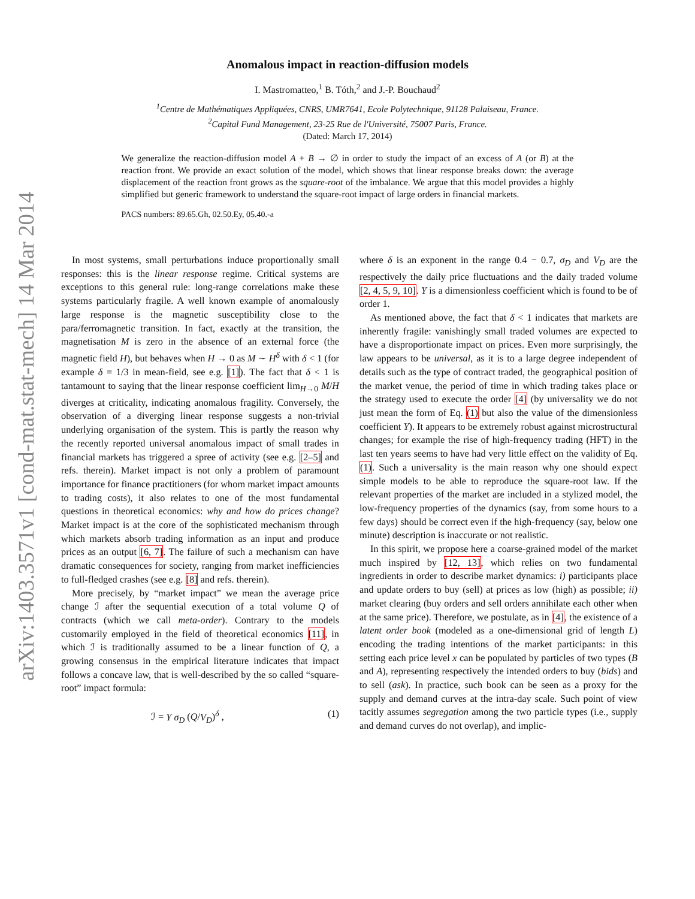arXiv:1403.3571v1 [cond-mat.stat-mech] 14 Mar 2014
Anomalous impact in reaction-diffusion models
I. Mastromatteo,<sup>1</sup> B. Tóth,<sup>2</sup> and J.-P. Bouchaud<sup>2</sup>
<sup>1</sup> Centre de Mathématiques Appliquées, CNRS, UMR7641, Ecole Polytechnique, 91128 Palaiseau, France.
<sup>2</sup> Capital Fund Management, 23-25 Rue de l'Université, 75007 Paris, France.
(Dated: March 17, 2014)
We generalize the reaction-diffusion model A + B → ∅ in order to study the impact of an excess of A (or B) at the reaction front. We provide an exact solution of the model, which shows that linear response breaks down: the average displacement of the reaction front grows as the square-root of the imbalance. We argue that this model provides a highly simplified but generic framework to understand the square-root impact of large orders in financial markets.
PACS numbers: 89.65.Gh, 02.50.Ey, 05.40.-a
In most systems, small perturbations induce proportionally small responses: this is the linear response regime. Critical systems are exceptions to this general rule: long-range correlations make these systems particularly fragile. A well known example of anomalously large response is the magnetic susceptibility close to the para/ferromagnetic transition. In fact, exactly at the transition, the magnetisation M is zero in the absence of an external force (the magnetic field H), but behaves when H → 0 as M ∼ H<sup>δ</sup> with δ < 1 (for example δ = 1/3 in mean-field, see e.g. [1]). The fact that δ < 1 is tantamount to saying that the linear response coefficient lim<sub>H→0</sub> M/H diverges at criticality, indicating anomalous fragility. Conversely, the observation of a diverging linear response suggests a non-trivial underlying organisation of the system. This is partly the reason why the recently reported universal anomalous impact of small trades in financial markets has triggered a spree of activity (see e.g. [2–5] and refs. therein). Market impact is not only a problem of paramount importance for finance practitioners (for whom market impact amounts to trading costs), it also relates to one of the most fundamental questions in theoretical economics: why and how do prices change? Market impact is at the core of the sophisticated mechanism through which markets absorb trading information as an input and produce prices as an output [6, 7]. The failure of such a mechanism can have dramatic consequences for society, ranging from market inefficiencies to full-fledged crashes (see e.g. [8] and refs. therein).
More precisely, by “market impact” we mean the average price change ℐ after the sequential execution of a total volume Q of contracts (which we call meta-order). Contrary to the models customarily employed in the field of theoretical economics [11], in which ℐ is traditionally assumed to be a linear function of Q, a growing consensus in the empirical literature indicates that impact follows a concave law, that is well-described by the so called “square-root” impact formula:
ℐ = Y σ<sub>D</sub> (Q/V<sub>D</sub>)<sup>δ</sup> , (1)
where δ is an exponent in the range 0.4 − 0.7, σ<sub>D</sub> and V<sub>D</sub> are the respectively the daily price fluctuations and the daily traded volume [2, 4, 5, 9, 10]. Y is a dimensionless coefficient which is found to be of order 1.
As mentioned above, the fact that δ < 1 indicates that markets are inherently fragile: vanishingly small traded volumes are expected to have a disproportionate impact on prices. Even more surprisingly, the law appears to be universal, as it is to a large degree independent of details such as the type of contract traded, the geographical position of the market venue, the period of time in which trading takes place or the strategy used to execute the order [4] (by universality we do not just mean the form of Eq. (1) but also the value of the dimensionless coefficient Y). It appears to be extremely robust against microstructural changes; for example the rise of high-frequency trading (HFT) in the last ten years seems to have had very little effect on the validity of Eq. (1). Such a universality is the main reason why one should expect simple models to be able to reproduce the square-root law. If the relevant properties of the market are included in a stylized model, the low-frequency properties of the dynamics (say, from some hours to a few days) should be correct even if the high-frequency (say, below one minute) description is inaccurate or not realistic.
In this spirit, we propose here a coarse-grained model of the market much inspired by [12, 13], which relies on two fundamental ingredients in order to describe market dynamics: i) participants place and update orders to buy (sell) at prices as low (high) as possible; ii) market clearing (buy orders and sell orders annihilate each other when at the same price). Therefore, we postulate, as in [4], the existence of a latent order book (modeled as a one-dimensional grid of length L) encoding the trading intentions of the market participants: in this setting each price level x can be populated by particles of two types (B and A), representing respectively the intended orders to buy (bids) and to sell (ask). In practice, such book can be seen as a proxy for the supply and demand curves at the intra-day scale. Such point of view tacitly assumes segregation among the two particle types (i.e., supply and demand curves do not overlap), and implic-